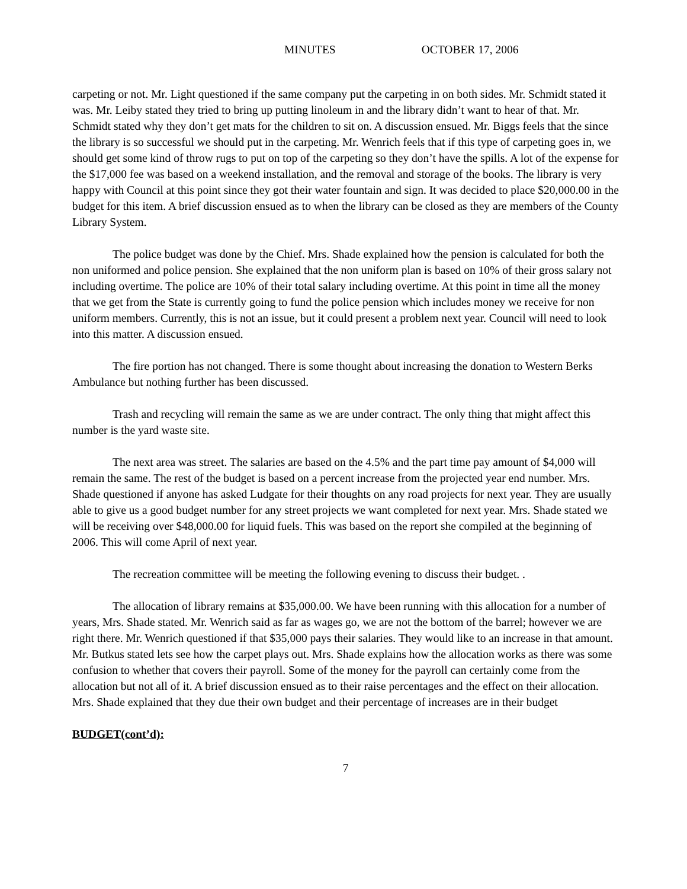MINUTES OCTOBER 17, 2006
carpeting or not. Mr. Light questioned if the same company put the carpeting in on both sides. Mr. Schmidt stated it was. Mr. Leiby stated they tried to bring up putting linoleum in and the library didn’t want to hear of that. Mr. Schmidt stated why they don’t get mats for the children to sit on. A discussion ensued. Mr. Biggs feels that the since the library is so successful we should put in the carpeting. Mr. Wenrich feels that if this type of carpeting goes in, we should get some kind of throw rugs to put on top of the carpeting so they don’t have the spills. A lot of the expense for the $17,000 fee was based on a weekend installation, and the removal and storage of the books. The library is very happy with Council at this point since they got their water fountain and sign. It was decided to place $20,000.00 in the budget for this item. A brief discussion ensued as to when the library can be closed as they are members of the County Library System.
The police budget was done by the Chief. Mrs. Shade explained how the pension is calculated for both the non uniformed and police pension. She explained that the non uniform plan is based on 10% of their gross salary not including overtime. The police are 10% of their total salary including overtime. At this point in time all the money that we get from the State is currently going to fund the police pension which includes money we receive for non uniform members. Currently, this is not an issue, but it could present a problem next year. Council will need to look into this matter. A discussion ensued.
The fire portion has not changed. There is some thought about increasing the donation to Western Berks Ambulance but nothing further has been discussed.
Trash and recycling will remain the same as we are under contract. The only thing that might affect this number is the yard waste site.
The next area was street. The salaries are based on the 4.5% and the part time pay amount of $4,000 will remain the same. The rest of the budget is based on a percent increase from the projected year end number. Mrs. Shade questioned if anyone has asked Ludgate for their thoughts on any road projects for next year. They are usually able to give us a good budget number for any street projects we want completed for next year. Mrs. Shade stated we will be receiving over $48,000.00 for liquid fuels. This was based on the report she compiled at the beginning of 2006. This will come April of next year.
The recreation committee will be meeting the following evening to discuss their budget. .
The allocation of library remains at $35,000.00. We have been running with this allocation for a number of years, Mrs. Shade stated. Mr. Wenrich said as far as wages go, we are not the bottom of the barrel; however we are right there. Mr. Wenrich questioned if that $35,000 pays their salaries. They would like to an increase in that amount. Mr. Butkus stated lets see how the carpet plays out. Mrs. Shade explains how the allocation works as there was some confusion to whether that covers their payroll. Some of the money for the payroll can certainly come from the allocation but not all of it. A brief discussion ensued as to their raise percentages and the effect on their allocation. Mrs. Shade explained that they due their own budget and their percentage of increases are in their budget
BUDGET(cont’d):
7